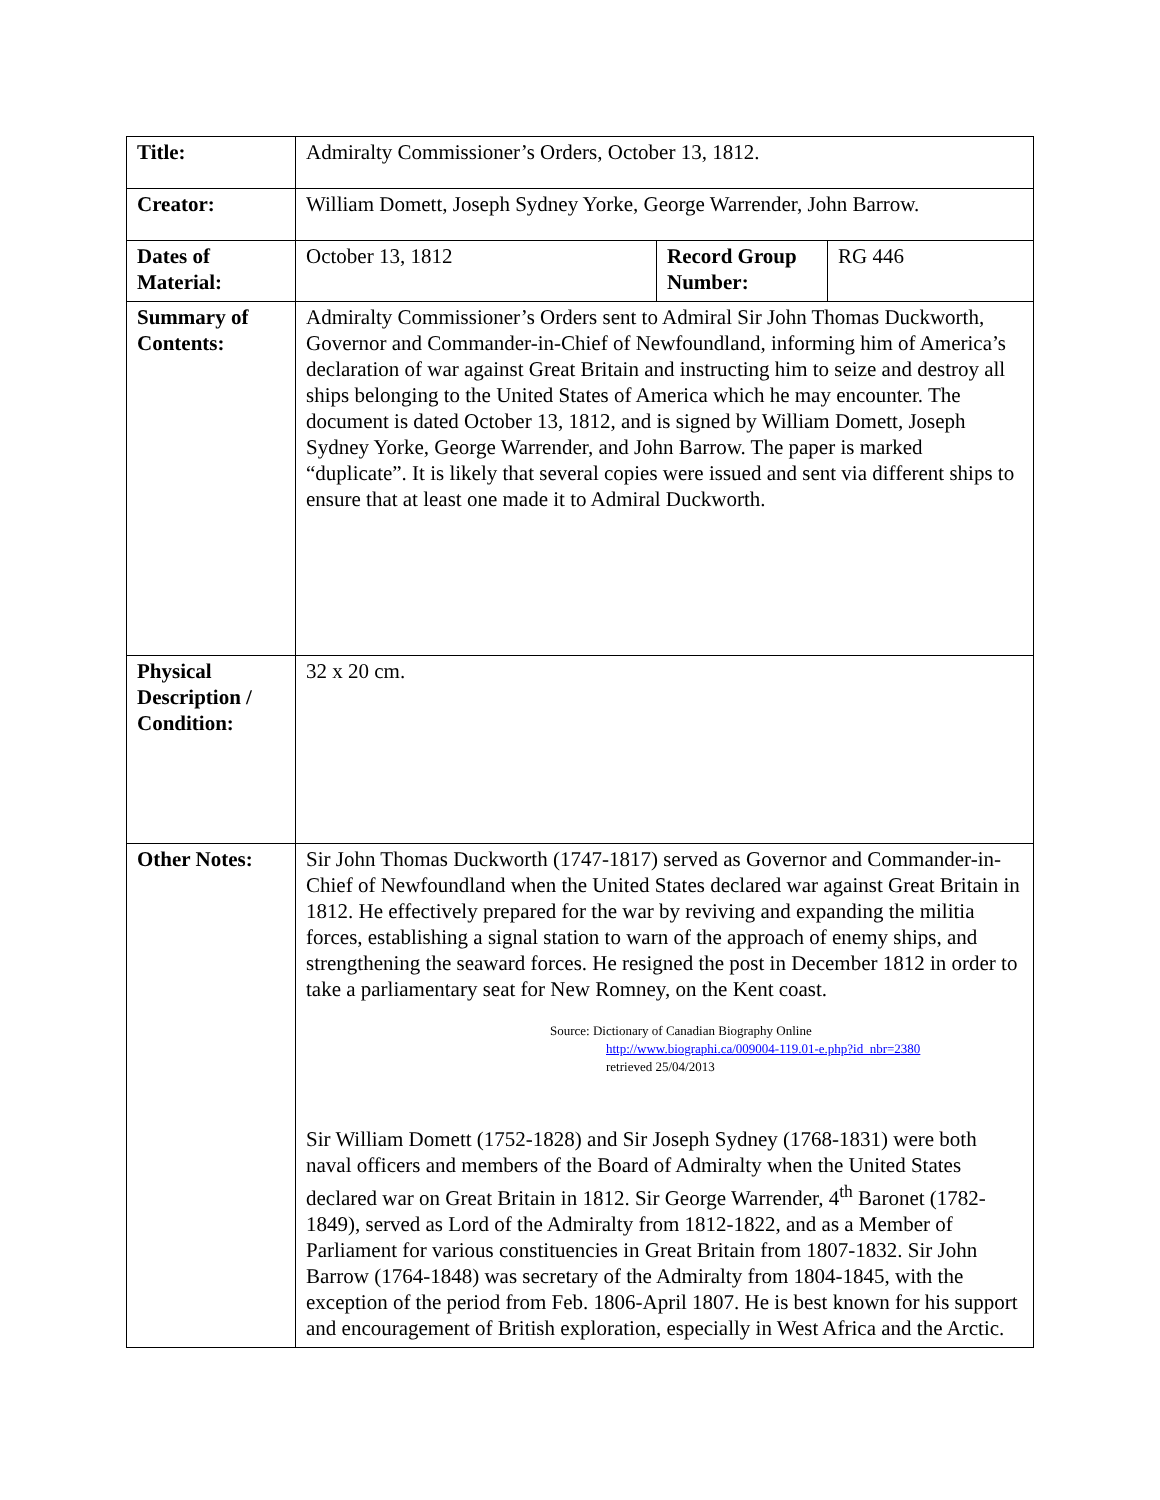| Title: | Admiralty Commissioner’s Orders, October 13, 1812. | | |
| Creator: | William Domett, Joseph Sydney Yorke, George Warrender, John Barrow. | | |
| Dates of Material: | October 13, 1812 | Record Group Number: | RG 446 |
| Summary of Contents: | Admiralty Commissioner’s Orders sent to Admiral Sir John Thomas Duckworth, Governor and Commander-in-Chief of Newfoundland, informing him of America’s declaration of war against Great Britain and instructing him to seize and destroy all ships belonging to the United States of America which he may encounter. The document is dated October 13, 1812, and is signed by William Domett, Joseph Sydney Yorke, George Warrender, and John Barrow. The paper is marked “duplicate”. It is likely that several copies were issued and sent via different ships to ensure that at least one made it to Admiral Duckworth. | | |
| Physical Description / Condition: | 32 x 20 cm. | | |
| Other Notes: | Sir John Thomas Duckworth (1747-1817) served as Governor and Commander-in-Chief of Newfoundland when the United States declared war against Great Britain in 1812. He effectively prepared for the war by reviving and expanding the militia forces, establishing a signal station to warn of the approach of enemy ships, and strengthening the seaward forces. He resigned the post in December 1812 in order to take a parliamentary seat for New Romney, on the Kent coast. Source: Dictionary of Canadian Biography Online http://www.biographi.ca/009004-119.01-e.php?id_nbr=2380 retrieved 25/04/2013 Sir William Domett (1752-1828) and Sir Joseph Sydney (1768-1831) were both naval officers and members of the Board of Admiralty when the United States declared war on Great Britain in 1812. Sir George Warrender, 4<sup>th</sup> Baronet (1782-1849), served as Lord of the Admiralty from 1812-1822, and as a Member of Parliament for various constituencies in Great Britain from 1807-1832. Sir John Barrow (1764-1848) was secretary of the Admiralty from 1804-1845, with the exception of the period from Feb. 1806-April 1807. He is best known for his support and encouragement of British exploration, especially in West Africa and the Arctic. | | |